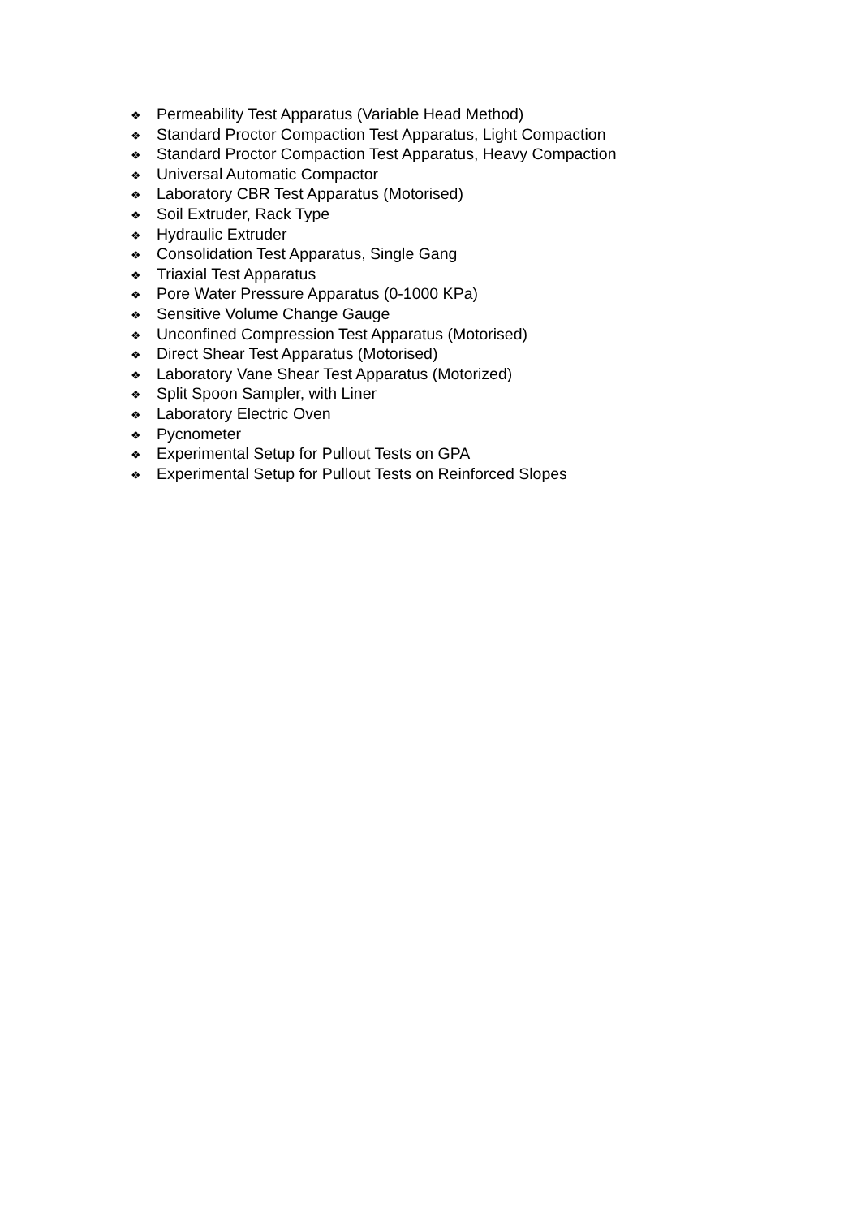❖ Permeability Test Apparatus (Variable Head Method)
❖ Standard Proctor Compaction Test Apparatus, Light Compaction
❖ Standard Proctor Compaction Test Apparatus, Heavy Compaction
❖ Universal Automatic Compactor
❖ Laboratory CBR Test Apparatus (Motorised)
❖ Soil Extruder, Rack Type
❖ Hydraulic Extruder
❖ Consolidation Test Apparatus, Single Gang
❖ Triaxial Test Apparatus
❖ Pore Water Pressure Apparatus (0-1000 KPa)
❖ Sensitive Volume Change Gauge
❖ Unconfined Compression Test Apparatus (Motorised)
❖ Direct Shear Test Apparatus (Motorised)
❖ Laboratory Vane Shear Test Apparatus (Motorized)
❖ Split Spoon Sampler, with Liner
❖ Laboratory Electric Oven
❖ Pycnometer
❖ Experimental Setup for Pullout Tests on GPA
❖ Experimental Setup for Pullout Tests on Reinforced Slopes